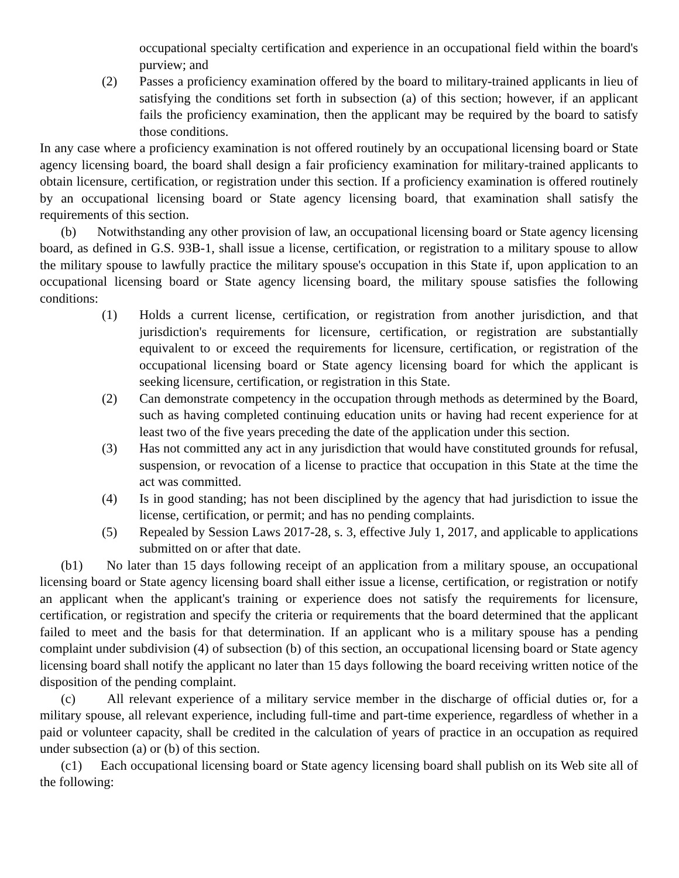occupational specialty certification and experience in an occupational field within the board's purview; and
(2) Passes a proficiency examination offered by the board to military-trained applicants in lieu of satisfying the conditions set forth in subsection (a) of this section; however, if an applicant fails the proficiency examination, then the applicant may be required by the board to satisfy those conditions.
In any case where a proficiency examination is not offered routinely by an occupational licensing board or State agency licensing board, the board shall design a fair proficiency examination for military-trained applicants to obtain licensure, certification, or registration under this section. If a proficiency examination is offered routinely by an occupational licensing board or State agency licensing board, that examination shall satisfy the requirements of this section.
(b) Notwithstanding any other provision of law, an occupational licensing board or State agency licensing board, as defined in G.S. 93B-1, shall issue a license, certification, or registration to a military spouse to allow the military spouse to lawfully practice the military spouse's occupation in this State if, upon application to an occupational licensing board or State agency licensing board, the military spouse satisfies the following conditions:
(1) Holds a current license, certification, or registration from another jurisdiction, and that jurisdiction's requirements for licensure, certification, or registration are substantially equivalent to or exceed the requirements for licensure, certification, or registration of the occupational licensing board or State agency licensing board for which the applicant is seeking licensure, certification, or registration in this State.
(2) Can demonstrate competency in the occupation through methods as determined by the Board, such as having completed continuing education units or having had recent experience for at least two of the five years preceding the date of the application under this section.
(3) Has not committed any act in any jurisdiction that would have constituted grounds for refusal, suspension, or revocation of a license to practice that occupation in this State at the time the act was committed.
(4) Is in good standing; has not been disciplined by the agency that had jurisdiction to issue the license, certification, or permit; and has no pending complaints.
(5) Repealed by Session Laws 2017-28, s. 3, effective July 1, 2017, and applicable to applications submitted on or after that date.
(b1) No later than 15 days following receipt of an application from a military spouse, an occupational licensing board or State agency licensing board shall either issue a license, certification, or registration or notify an applicant when the applicant's training or experience does not satisfy the requirements for licensure, certification, or registration and specify the criteria or requirements that the board determined that the applicant failed to meet and the basis for that determination. If an applicant who is a military spouse has a pending complaint under subdivision (4) of subsection (b) of this section, an occupational licensing board or State agency licensing board shall notify the applicant no later than 15 days following the board receiving written notice of the disposition of the pending complaint.
(c) All relevant experience of a military service member in the discharge of official duties or, for a military spouse, all relevant experience, including full-time and part-time experience, regardless of whether in a paid or volunteer capacity, shall be credited in the calculation of years of practice in an occupation as required under subsection (a) or (b) of this section.
(c1) Each occupational licensing board or State agency licensing board shall publish on its Web site all of the following: